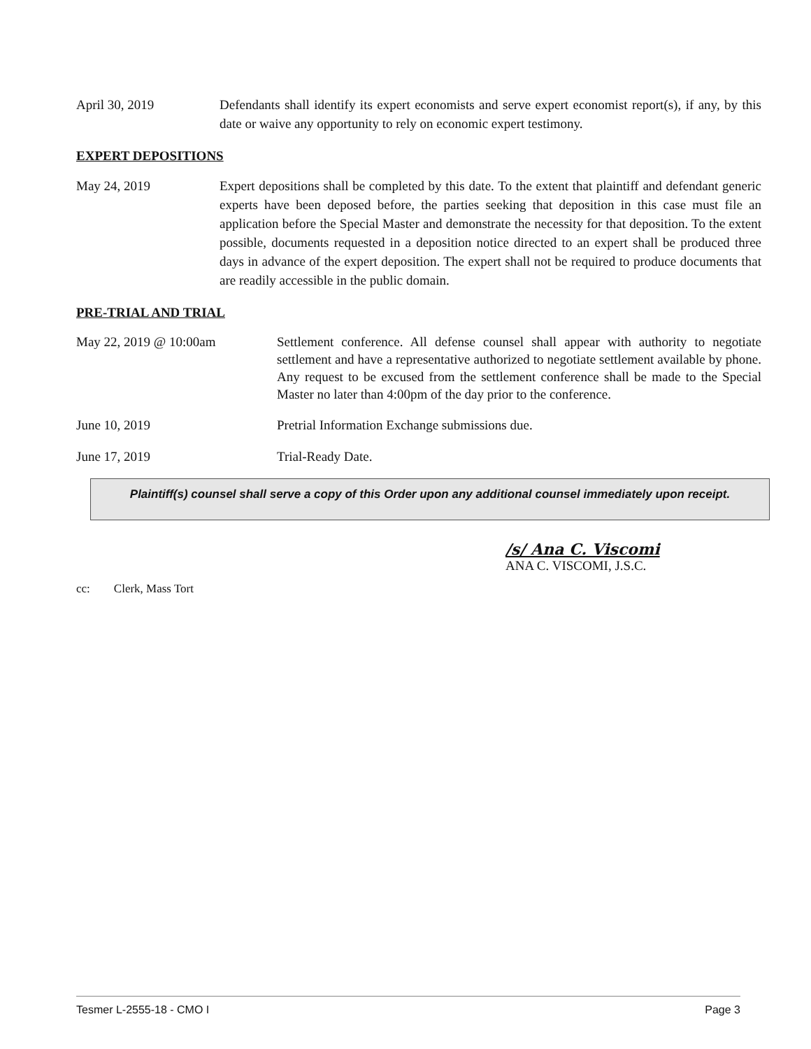April 30, 2019 Defendants shall identify its expert economists and serve expert economist report(s), if any, by this date or waive any opportunity to rely on economic expert testimony.
EXPERT DEPOSITIONS
May 24, 2019 Expert depositions shall be completed by this date. To the extent that plaintiff and defendant generic experts have been deposed before, the parties seeking that deposition in this case must file an application before the Special Master and demonstrate the necessity for that deposition. To the extent possible, documents requested in a deposition notice directed to an expert shall be produced three days in advance of the expert deposition. The expert shall not be required to produce documents that are readily accessible in the public domain.
PRE-TRIAL AND TRIAL
May 22, 2019 @ 10:00am Settlement conference. All defense counsel shall appear with authority to negotiate settlement and have a representative authorized to negotiate settlement available by phone. Any request to be excused from the settlement conference shall be made to the Special Master no later than 4:00pm of the day prior to the conference.
June 10, 2019 Pretrial Information Exchange submissions due.
June 17, 2019 Trial-Ready Date.
Plaintiff(s) counsel shall serve a copy of this Order upon any additional counsel immediately upon receipt.
/s/ Ana C. Viscomi
ANA C. VISCOMI, J.S.C.
cc: Clerk, Mass Tort
Tesmer L-2555-18 - CMO I Page 3